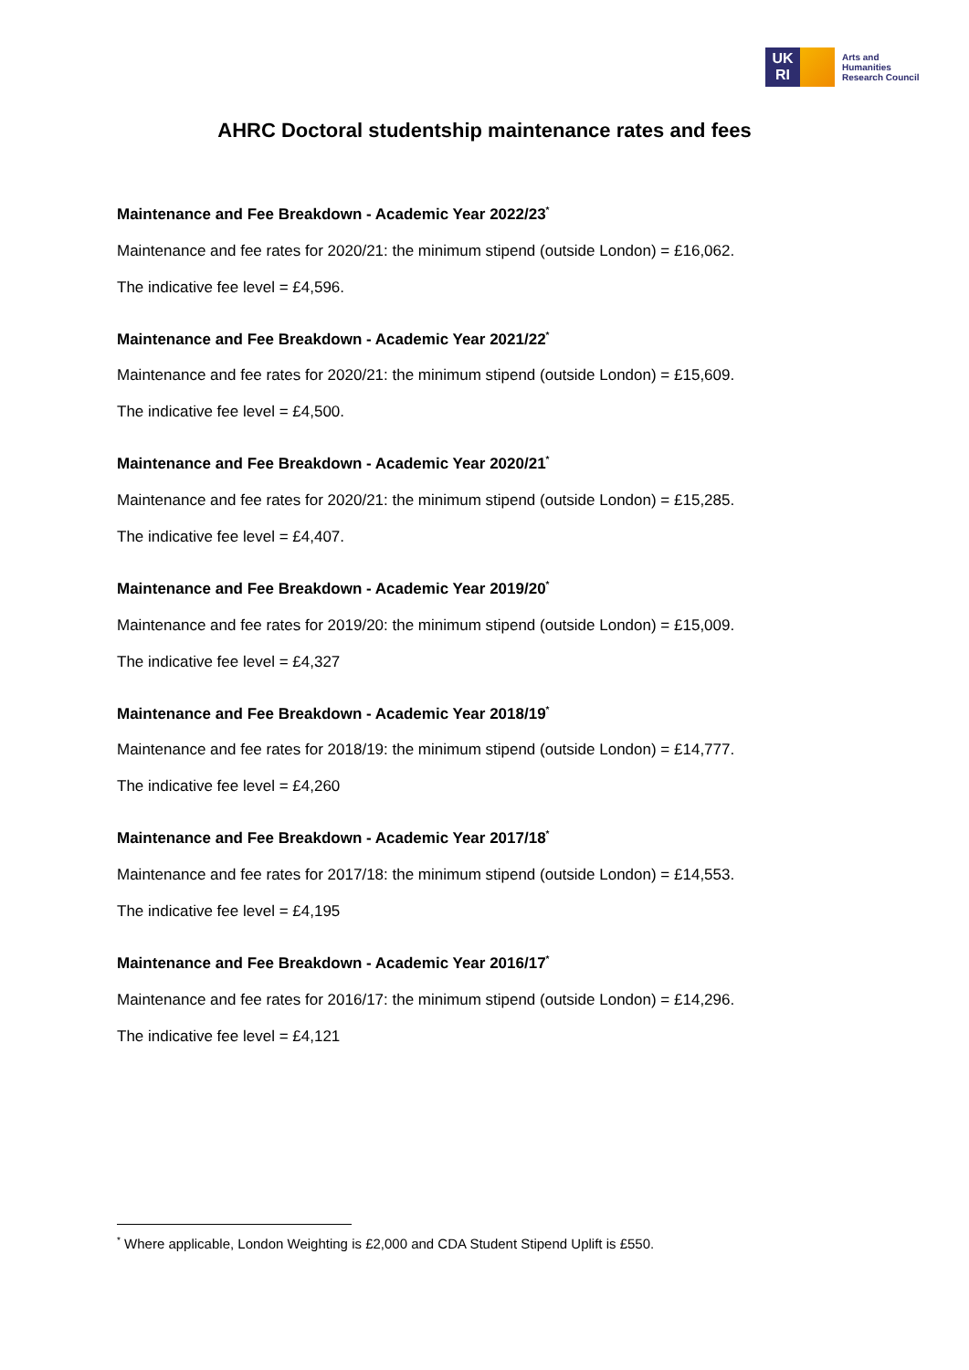UK
RI
Arts and
Humanities
Research Council
AHRC Doctoral studentship maintenance rates and fees
Maintenance and Fee Breakdown - Academic Year 2022/23<sup>*</sup>
Maintenance and fee rates for 2020/21: the minimum stipend (outside London) = £16,062.
The indicative fee level = £4,596.
Maintenance and Fee Breakdown - Academic Year 2021/22<sup>*</sup>
Maintenance and fee rates for 2020/21: the minimum stipend (outside London) = £15,609.
The indicative fee level = £4,500.
Maintenance and Fee Breakdown - Academic Year 2020/21<sup>*</sup>
Maintenance and fee rates for 2020/21: the minimum stipend (outside London) = £15,285.
The indicative fee level = £4,407.
Maintenance and Fee Breakdown - Academic Year 2019/20<sup>*</sup>
Maintenance and fee rates for 2019/20: the minimum stipend (outside London) = £15,009.
The indicative fee level = £4,327
Maintenance and Fee Breakdown - Academic Year 2018/19<sup>*</sup>
Maintenance and fee rates for 2018/19: the minimum stipend (outside London) = £14,777.
The indicative fee level = £4,260
Maintenance and Fee Breakdown - Academic Year 2017/18<sup>*</sup>
Maintenance and fee rates for 2017/18: the minimum stipend (outside London) = £14,553.
The indicative fee level = £4,195
Maintenance and Fee Breakdown - Academic Year 2016/17<sup>*</sup>
Maintenance and fee rates for 2016/17: the minimum stipend (outside London) = £14,296.
The indicative fee level = £4,121
<sup>*</sup> Where applicable, London Weighting is £2,000 and CDA Student Stipend Uplift is £550.